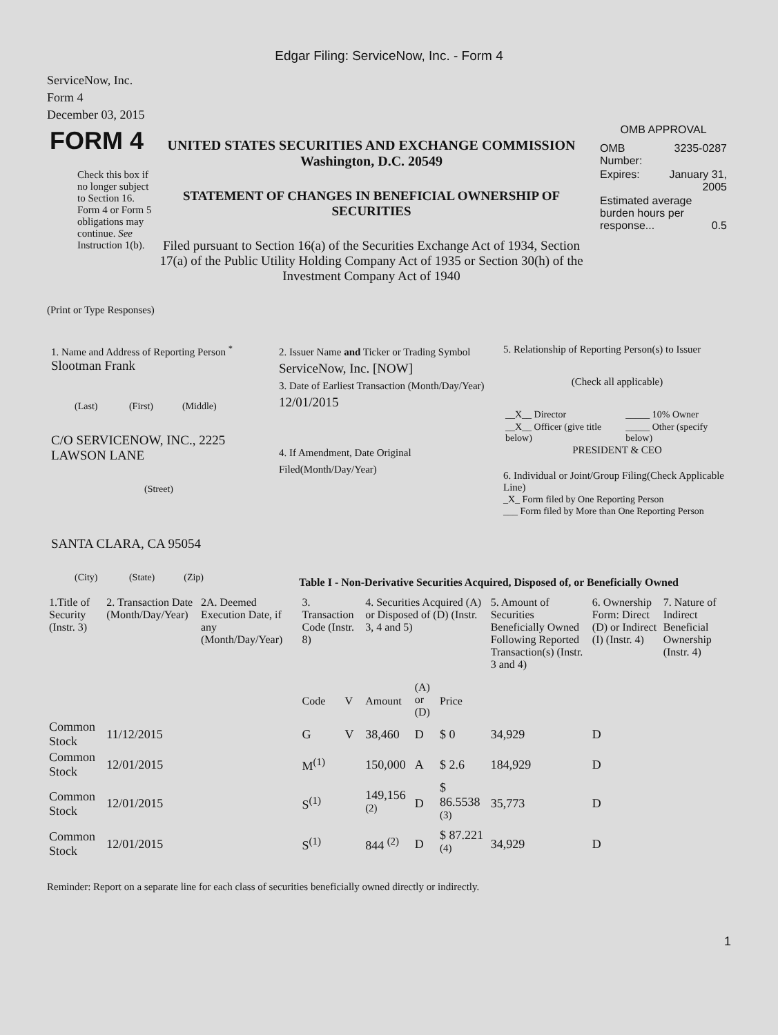Edgar Filing: ServiceNow, Inc. - Form 4
ServiceNow, Inc.
Form 4
December 03, 2015
FORM 4
Check this box if no longer subject to Section 16. Form 4 or Form 5 obligations may continue. See Instruction 1(b).
UNITED STATES SECURITIES AND EXCHANGE COMMISSION
Washington, D.C. 20549
STATEMENT OF CHANGES IN BENEFICIAL OWNERSHIP OF SECURITIES
Filed pursuant to Section 16(a) of the Securities Exchange Act of 1934, Section 17(a) of the Public Utility Holding Company Act of 1935 or Section 30(h) of the Investment Company Act of 1940
OMB APPROVAL
| OMB Number: | 3235-0287 |
| Expires: | January 31, 2005 |
| Estimated average burden hours per response... 0.5 | |
(Print or Type Responses)
1. Name and Address of Reporting Person <sup>*</sup>
Slootman Frank
(Last) (First) (Middle)
C/O SERVICENOW, INC., 2225 LAWSON LANE
(Street)
SANTA CLARA, CA 95054
(City) (State) (Zip)
2. Issuer Name and Ticker or Trading Symbol
ServiceNow, Inc. [NOW]
3. Date of Earliest Transaction (Month/Day/Year)
12/01/2015
4. If Amendment, Date Original Filed(Month/Day/Year)
5. Relationship of Reporting Person(s) to Issuer
(Check all applicable)
| __X__ Director | _____ 10% Owner |
| __X__ Officer (give title below) | _____ Other (specify below) |
PRESIDENT & CEO
6. Individual or Joint/Group Filing(Check Applicable Line)
_X_ Form filed by One Reporting Person
___ Form filed by More than One Reporting Person
Table I - Non-Derivative Securities Acquired, Disposed of, or Beneficially Owned
| 1.Title of Security (Instr. 3) | 2. Transaction Date (Month/Day/Year) | 2A. Deemed Execution Date, if any (Month/Day/Year) | 3. Transaction Code (Instr. 8) | | 4. Securities Acquired (A) or Disposed of (D) (Instr. 3, 4 and 5) | | | 5. Amount of Securities Beneficially Owned Following Reported Transaction(s) (Instr. 3 and 4) | 6. Ownership Form: Direct (D) or Indirect (I) (Instr. 4) | 7. Nature of Indirect Beneficial Ownership (Instr. 4) |
| --- | --- | --- | --- | --- | --- | --- | --- | --- | --- | --- |
| | | | Code | V | Amount | (A) or (D) | Price | | | |
| Common Stock | 11/12/2015 | | G | V | 38,460 | D | $ 0 | 34,929 | D | |
| Common Stock | 12/01/2015 | | M<sup>(1)</sup> | | 150,000 | A | $ 2.6 | 184,929 | D | |
| Common Stock | 12/01/2015 | | S<sup>(1)</sup> | | 149,156 <sup>(2)</sup> | D | $ 86.5538 <sup>(3)</sup> | 35,773 | D | |
| Common Stock | 12/01/2015 | | S<sup>(1)</sup> | | 844 <sup>(2)</sup> | D | $ 87.221 <sup>(4)</sup> | 34,929 | D | |
Reminder: Report on a separate line for each class of securities beneficially owned directly or indirectly.
1